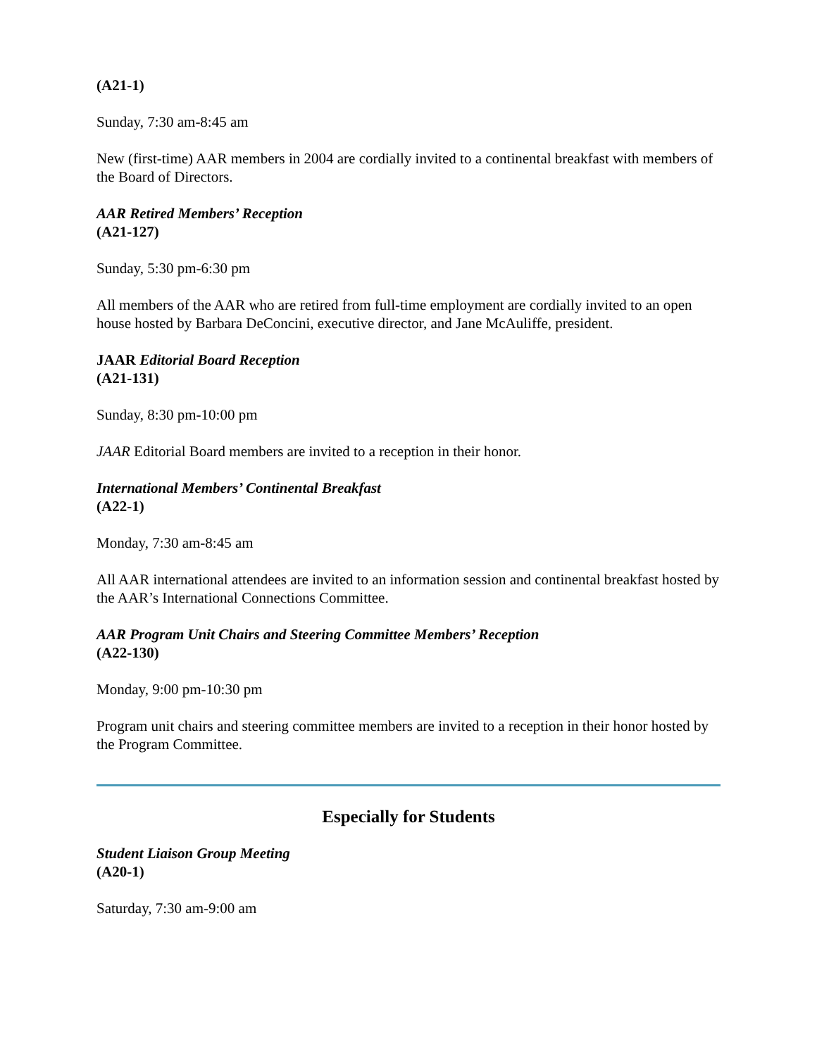(A21-1)
Sunday, 7:30 am-8:45 am
New (first-time) AAR members in 2004 are cordially invited to a continental breakfast with members of the Board of Directors.
AAR Retired Members’ Reception
(A21-127)
Sunday, 5:30 pm-6:30 pm
All members of the AAR who are retired from full-time employment are cordially invited to an open house hosted by Barbara DeConcini, executive director, and Jane McAuliffe, president.
JAAR Editorial Board Reception
(A21-131)
Sunday, 8:30 pm-10:00 pm
JAAR Editorial Board members are invited to a reception in their honor.
International Members’ Continental Breakfast
(A22-1)
Monday, 7:30 am-8:45 am
All AAR international attendees are invited to an information session and continental breakfast hosted by the AAR’s International Connections Committee.
AAR Program Unit Chairs and Steering Committee Members’ Reception
(A22-130)
Monday, 9:00 pm-10:30 pm
Program unit chairs and steering committee members are invited to a reception in their honor hosted by the Program Committee.
Especially for Students
Student Liaison Group Meeting
(A20-1)
Saturday, 7:30 am-9:00 am